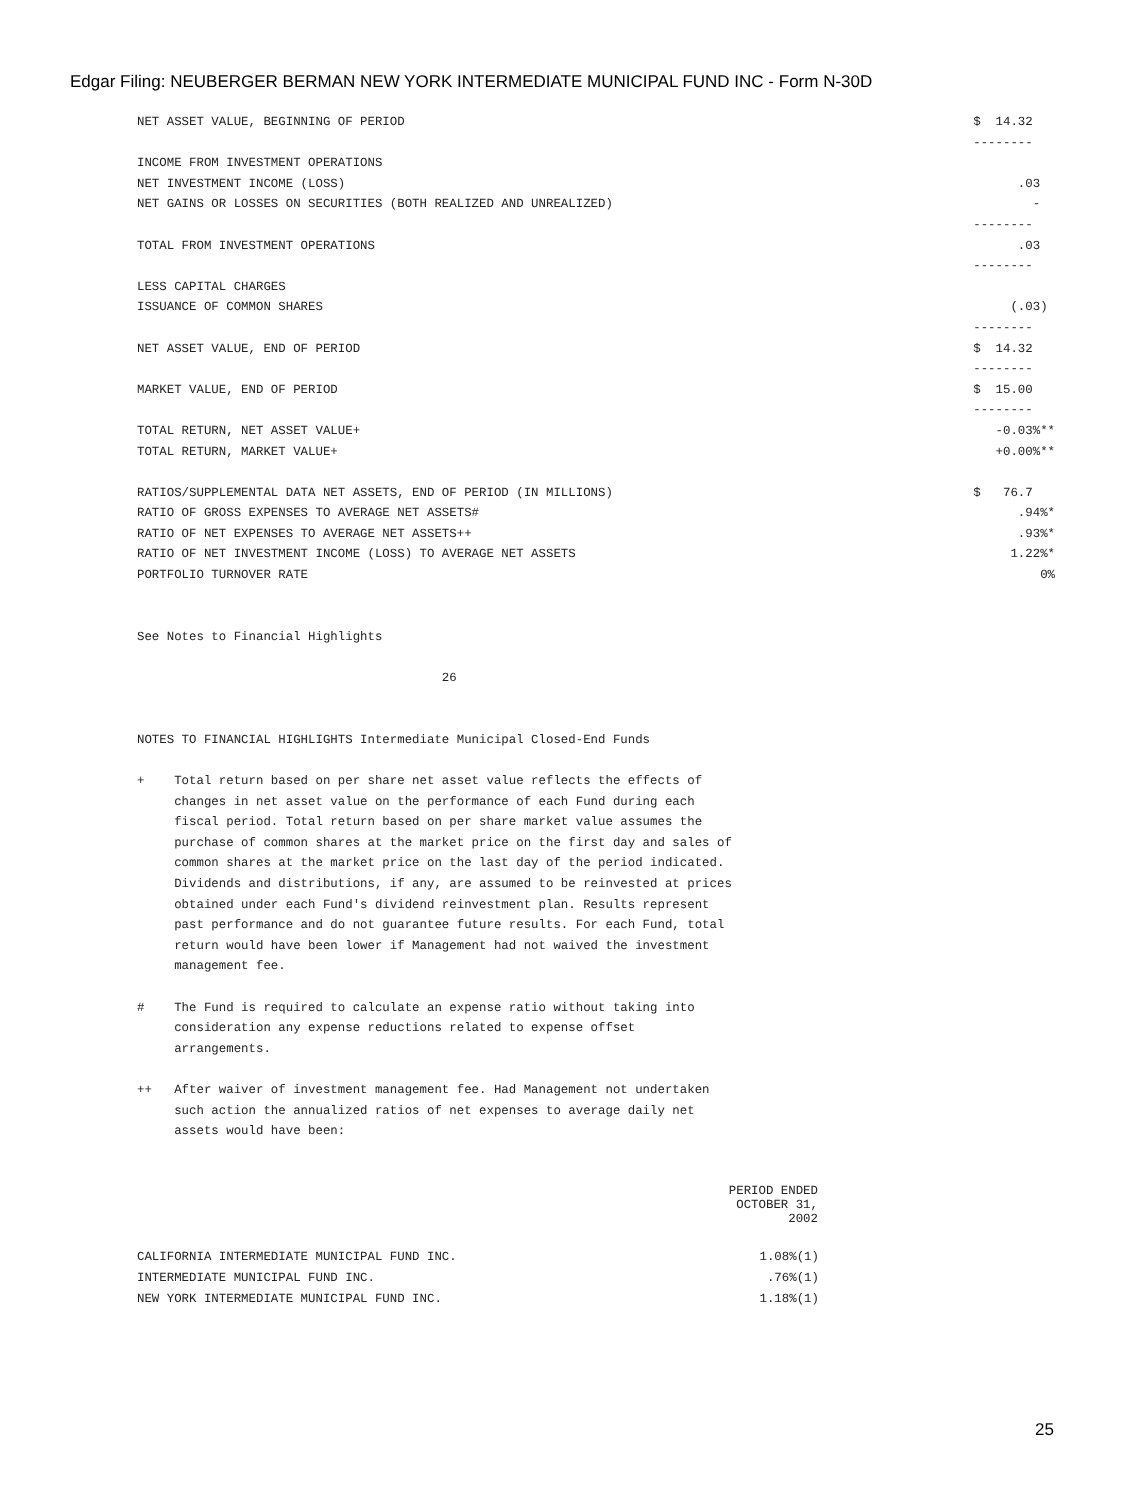Edgar Filing: NEUBERGER BERMAN NEW YORK INTERMEDIATE MUNICIPAL FUND INC - Form N-30D
| NET ASSET VALUE, BEGINNING OF PERIOD | $ 14.32 |
| | -------- |
| INCOME FROM INVESTMENT OPERATIONS | |
| NET INVESTMENT INCOME (LOSS) | .03 |
| NET GAINS OR LOSSES ON SECURITIES (BOTH REALIZED AND UNREALIZED) | - |
| | -------- |
| TOTAL FROM INVESTMENT OPERATIONS | .03 |
| | -------- |
| LESS CAPITAL CHARGES | |
| ISSUANCE OF COMMON SHARES | (.03) |
| | -------- |
| NET ASSET VALUE, END OF PERIOD | $ 14.32 |
| | -------- |
| MARKET VALUE, END OF PERIOD | $ 15.00 |
| | -------- |
| TOTAL RETURN, NET ASSET VALUE+ | -0.03%** |
| TOTAL RETURN, MARKET VALUE+ | +0.00%** |
| RATIOS/SUPPLEMENTAL DATA NET ASSETS, END OF PERIOD (IN MILLIONS) | $ 76.7 |
| RATIO OF GROSS EXPENSES TO AVERAGE NET ASSETS# | .94%* |
| RATIO OF NET EXPENSES TO AVERAGE NET ASSETS++ | .93%* |
| RATIO OF NET INVESTMENT INCOME (LOSS) TO AVERAGE NET ASSETS | 1.22%* |
| PORTFOLIO TURNOVER RATE | 0% |
See Notes to Financial Highlights

                                         26


NOTES TO FINANCIAL HIGHLIGHTS Intermediate Municipal Closed-End Funds

+    Total return based on per share net asset value reflects the effects of
     changes in net asset value on the performance of each Fund during each
     fiscal period. Total return based on per share market value assumes the
     purchase of common shares at the market price on the first day and sales of
     common shares at the market price on the last day of the period indicated.
     Dividends and distributions, if any, are assumed to be reinvested at prices
     obtained under each Fund's dividend reinvestment plan. Results represent
     past performance and do not guarantee future results. For each Fund, total
     return would have been lower if Management had not waived the investment
     management fee.

#    The Fund is required to calculate an expense ratio without taking into
     consideration any expense reductions related to expense offset
     arrangements.

++   After waiver of investment management fee. Had Management not undertaken
     such action the annualized ratios of net expenses to average daily net
     assets would have been:
| | PERIOD ENDED OCTOBER 31, 2002 | |
| CALIFORNIA INTERMEDIATE MUNICIPAL FUND INC. | 1.08%(1) | |
| INTERMEDIATE MUNICIPAL FUND INC. | .76%(1) | |
| NEW YORK INTERMEDIATE MUNICIPAL FUND INC. | 1.18%(1) | |
25